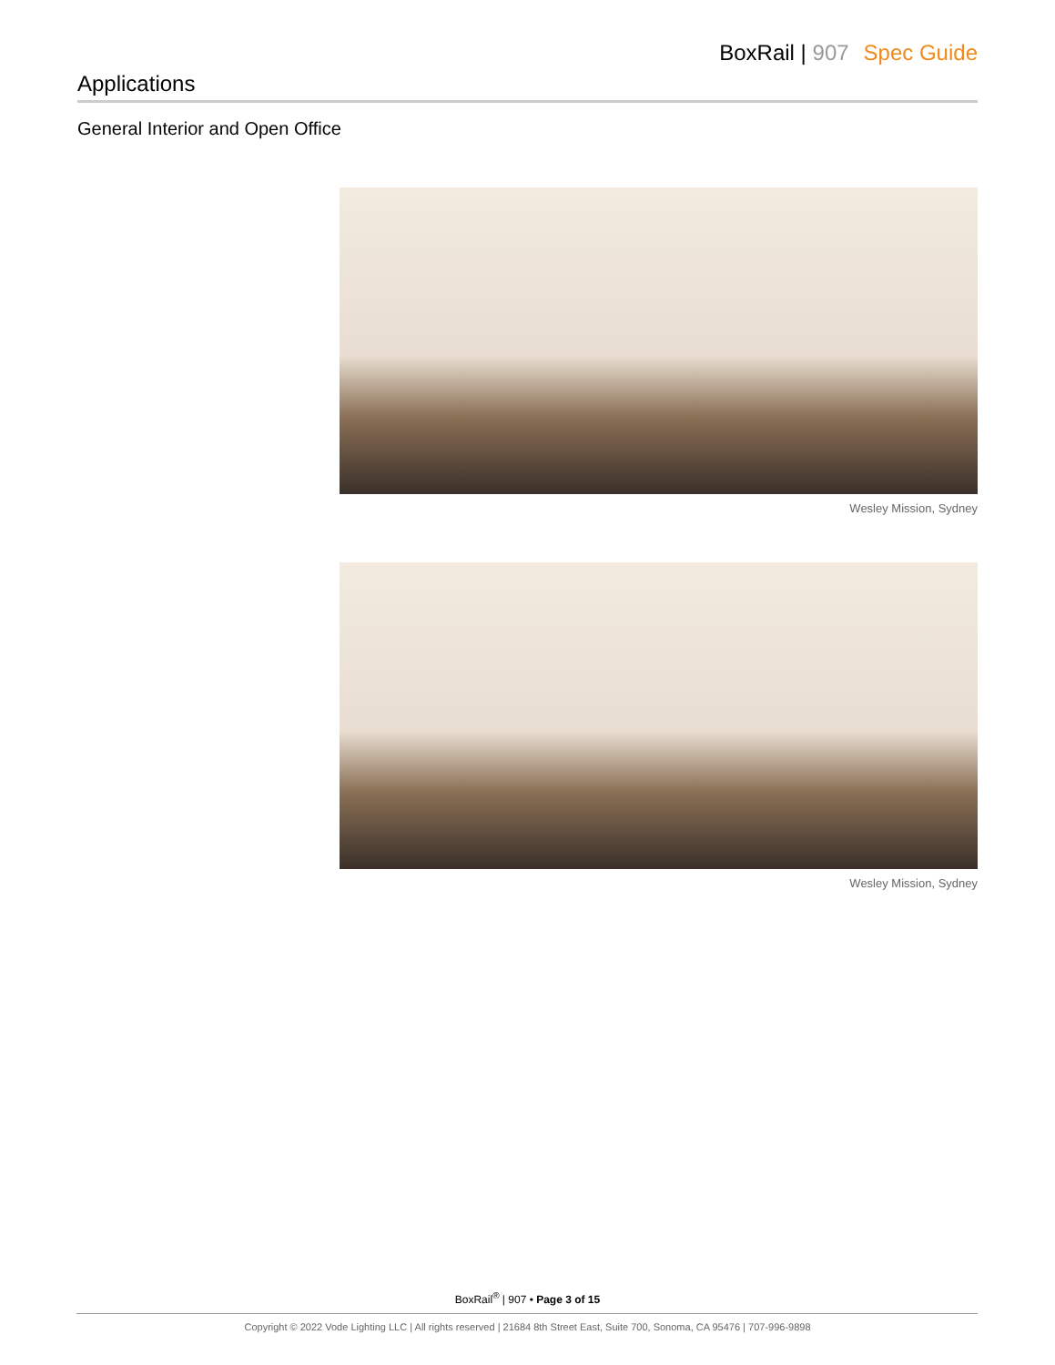BoxRail | 907 Spec Guide
Applications
General Interior and Open Office
Wesley Mission, Sydney
Wesley Mission, Sydney
BoxRail<sup>®</sup> | 907 • Page 3 of 15
Copyright © 2022 Vode Lighting LLC | All rights reserved | 21684 8th Street East, Suite 700, Sonoma, CA 95476 | 707-996-9898